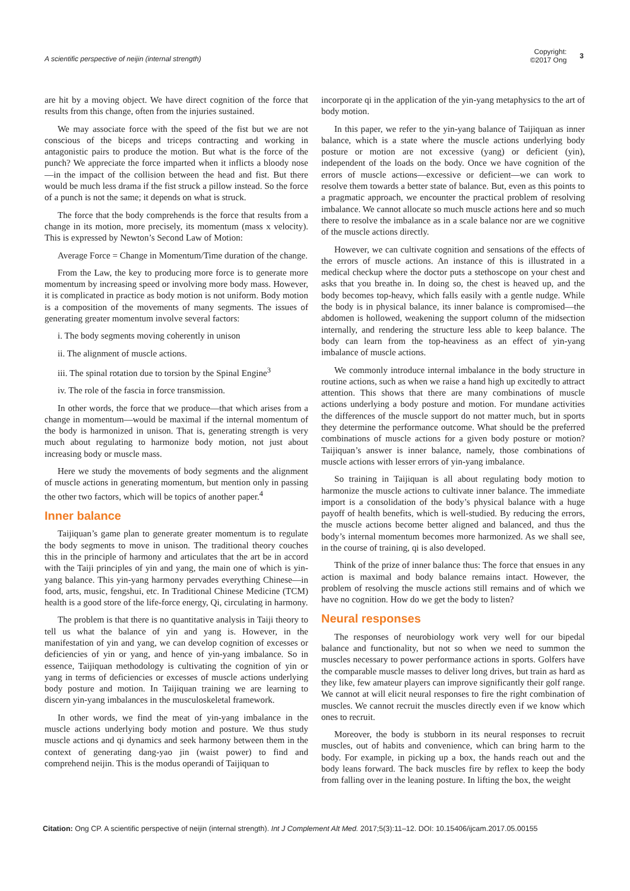A scientific perspective of neijin (internal strength)
Copyright:
©2017 Ong 3
are hit by a moving object. We have direct cognition of the force that results from this change, often from the injuries sustained.
We may associate force with the speed of the fist but we are not conscious of the biceps and triceps contracting and working in antagonistic pairs to produce the motion. But what is the force of the punch? We appreciate the force imparted when it inflicts a bloody nose—in the impact of the collision between the head and fist. But there would be much less drama if the fist struck a pillow instead. So the force of a punch is not the same; it depends on what is struck.
The force that the body comprehends is the force that results from a change in its motion, more precisely, its momentum (mass x velocity). This is expressed by Newton’s Second Law of Motion:
Average Force = Change in Momentum/Time duration of the change.
From the Law, the key to producing more force is to generate more momentum by increasing speed or involving more body mass. However, it is complicated in practice as body motion is not uniform. Body motion is a composition of the movements of many segments. The issues of generating greater momentum involve several factors:
i. The body segments moving coherently in unison
ii. The alignment of muscle actions.
iii. The spinal rotation due to torsion by the Spinal Engine<sup>3</sup>
iv. The role of the fascia in force transmission.
In other words, the force that we produce—that which arises from a change in momentum—would be maximal if the internal momentum of the body is harmonized in unison. That is, generating strength is very much about regulating to harmonize body motion, not just about increasing body or muscle mass.
Here we study the movements of body segments and the alignment of muscle actions in generating momentum, but mention only in passing the other two factors, which will be topics of another paper.<sup>4</sup>
Inner balance
Taijiquan’s game plan to generate greater momentum is to regulate the body segments to move in unison. The traditional theory couches this in the principle of harmony and articulates that the art be in accord with the Taiji principles of yin and yang, the main one of which is yin-yang balance. This yin-yang harmony pervades everything Chinese—in food, arts, music, fengshui, etc. In Traditional Chinese Medicine (TCM) health is a good store of the life-force energy, Qi, circulating in harmony.
The problem is that there is no quantitative analysis in Taiji theory to tell us what the balance of yin and yang is. However, in the manifestation of yin and yang, we can develop cognition of excesses or deficiencies of yin or yang, and hence of yin-yang imbalance. So in essence, Taijiquan methodology is cultivating the cognition of yin or yang in terms of deficiencies or excesses of muscle actions underlying body posture and motion. In Taijiquan training we are learning to discern yin-yang imbalances in the musculoskeletal framework.
In other words, we find the meat of yin-yang imbalance in the muscle actions underlying body motion and posture. We thus study muscle actions and qi dynamics and seek harmony between them in the context of generating dang-yao jin (waist power) to find and comprehend neijin. This is the modus operandi of Taijiquan to
incorporate qi in the application of the yin-yang metaphysics to the art of body motion.
In this paper, we refer to the yin-yang balance of Taijiquan as inner balance, which is a state where the muscle actions underlying body posture or motion are not excessive (yang) or deficient (yin), independent of the loads on the body. Once we have cognition of the errors of muscle actions—excessive or deficient—we can work to resolve them towards a better state of balance. But, even as this points to a pragmatic approach, we encounter the practical problem of resolving imbalance. We cannot allocate so much muscle actions here and so much there to resolve the imbalance as in a scale balance nor are we cognitive of the muscle actions directly.
However, we can cultivate cognition and sensations of the effects of the errors of muscle actions. An instance of this is illustrated in a medical checkup where the doctor puts a stethoscope on your chest and asks that you breathe in. In doing so, the chest is heaved up, and the body becomes top-heavy, which falls easily with a gentle nudge. While the body is in physical balance, its inner balance is compromised—the abdomen is hollowed, weakening the support column of the midsection internally, and rendering the structure less able to keep balance. The body can learn from the top-heaviness as an effect of yin-yang imbalance of muscle actions.
We commonly introduce internal imbalance in the body structure in routine actions, such as when we raise a hand high up excitedly to attract attention. This shows that there are many combinations of muscle actions underlying a body posture and motion. For mundane activities the differences of the muscle support do not matter much, but in sports they determine the performance outcome. What should be the preferred combinations of muscle actions for a given body posture or motion? Taijiquan’s answer is inner balance, namely, those combinations of muscle actions with lesser errors of yin-yang imbalance.
So training in Taijiquan is all about regulating body motion to harmonize the muscle actions to cultivate inner balance. The immediate import is a consolidation of the body’s physical balance with a huge payoff of health benefits, which is well-studied. By reducing the errors, the muscle actions become better aligned and balanced, and thus the body’s internal momentum becomes more harmonized. As we shall see, in the course of training, qi is also developed.
Think of the prize of inner balance thus: The force that ensues in any action is maximal and body balance remains intact. However, the problem of resolving the muscle actions still remains and of which we have no cognition. How do we get the body to listen?
Neural responses
The responses of neurobiology work very well for our bipedal balance and functionality, but not so when we need to summon the muscles necessary to power performance actions in sports. Golfers have the comparable muscle masses to deliver long drives, but train as hard as they like, few amateur players can improve significantly their golf range. We cannot at will elicit neural responses to fire the right combination of muscles. We cannot recruit the muscles directly even if we know which ones to recruit.
Moreover, the body is stubborn in its neural responses to recruit muscles, out of habits and convenience, which can bring harm to the body. For example, in picking up a box, the hands reach out and the body leans forward. The back muscles fire by reflex to keep the body from falling over in the leaning posture. In lifting the box, the weight
Citation: Ong CP. A scientific perspective of neijin (internal strength). Int J Complement Alt Med. 2017;5(3):11‒12. DOI: 10.15406/ijcam.2017.05.00155